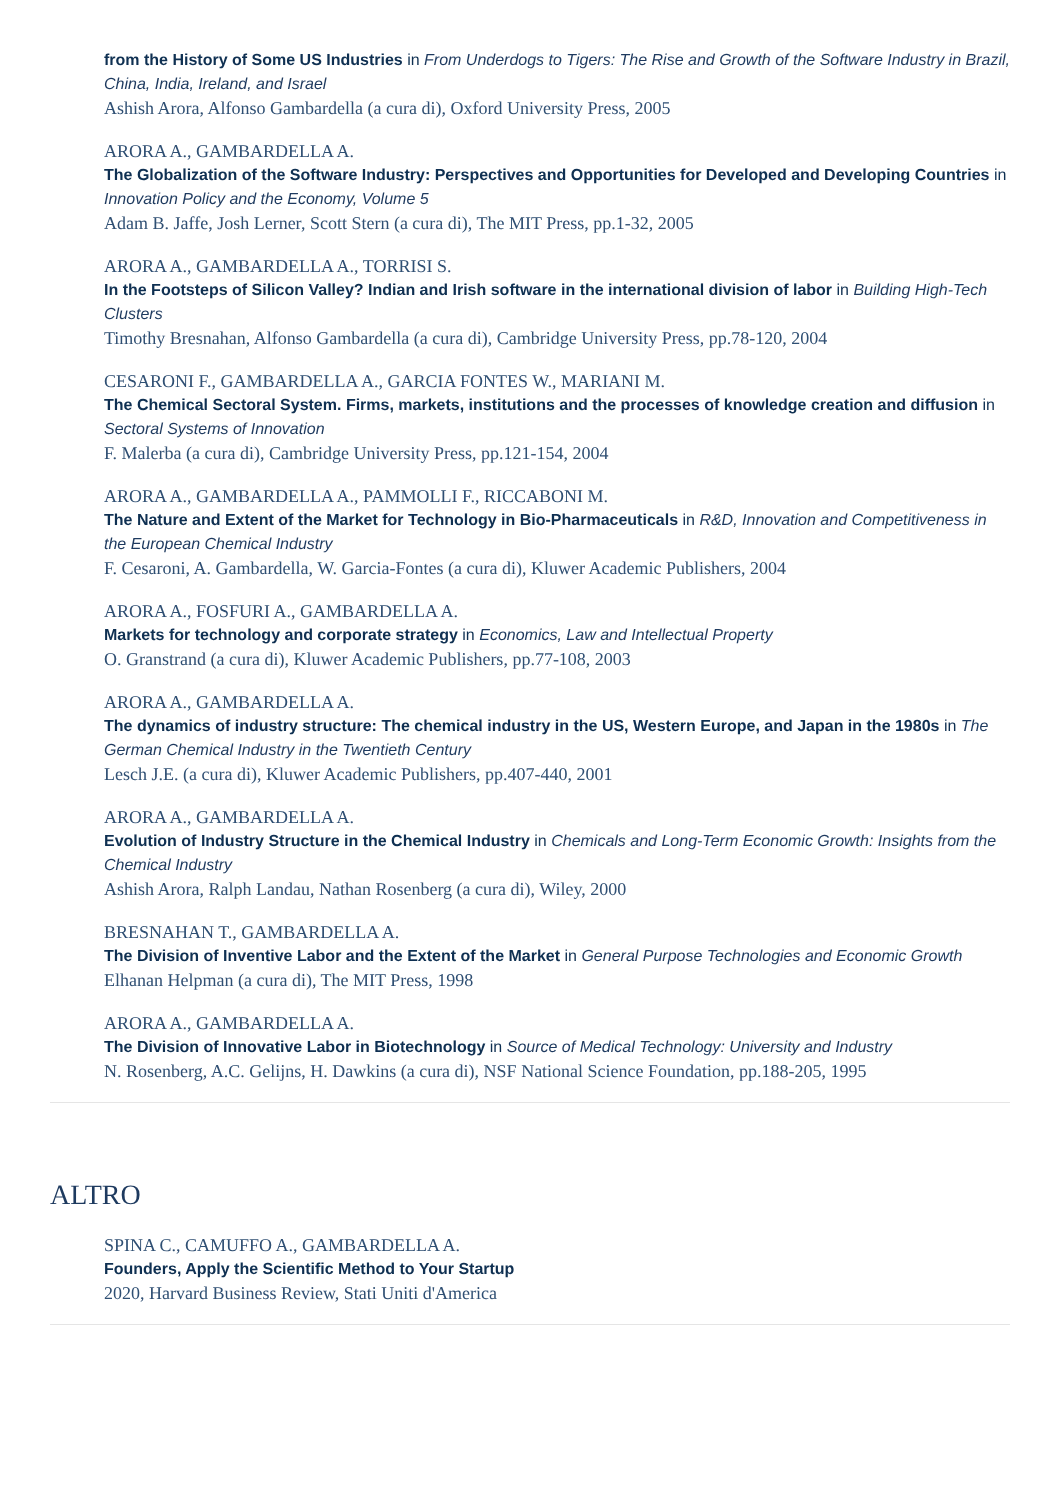from the History of Some US Industries in From Underdogs to Tigers: The Rise and Growth of the Software Industry in Brazil, China, India, Ireland, and Israel
Ashish Arora, Alfonso Gambardella (a cura di), Oxford University Press, 2005
ARORA A., GAMBARDELLA A.
The Globalization of the Software Industry: Perspectives and Opportunities for Developed and Developing Countries in Innovation Policy and the Economy, Volume 5
Adam B. Jaffe, Josh Lerner, Scott Stern (a cura di), The MIT Press, pp.1-32, 2005
ARORA A., GAMBARDELLA A., TORRISI S.
In the Footsteps of Silicon Valley? Indian and Irish software in the international division of labor in Building High-Tech Clusters
Timothy Bresnahan, Alfonso Gambardella (a cura di), Cambridge University Press, pp.78-120, 2004
CESARONI F., GAMBARDELLA A., GARCIA FONTES W., MARIANI M.
The Chemical Sectoral System. Firms, markets, institutions and the processes of knowledge creation and diffusion in Sectoral Systems of Innovation
F. Malerba (a cura di), Cambridge University Press, pp.121-154, 2004
ARORA A., GAMBARDELLA A., PAMMOLLI F., RICCABONI M.
The Nature and Extent of the Market for Technology in Bio-Pharmaceuticals in R&D, Innovation and Competitiveness in the European Chemical Industry
F. Cesaroni, A. Gambardella, W. Garcia-Fontes (a cura di), Kluwer Academic Publishers, 2004
ARORA A., FOSFURI A., GAMBARDELLA A.
Markets for technology and corporate strategy in Economics, Law and Intellectual Property
O. Granstrand (a cura di), Kluwer Academic Publishers, pp.77-108, 2003
ARORA A., GAMBARDELLA A.
The dynamics of industry structure: The chemical industry in the US, Western Europe, and Japan in the 1980s in The German Chemical Industry in the Twentieth Century
Lesch J.E. (a cura di), Kluwer Academic Publishers, pp.407-440, 2001
ARORA A., GAMBARDELLA A.
Evolution of Industry Structure in the Chemical Industry in Chemicals and Long-Term Economic Growth: Insights from the Chemical Industry
Ashish Arora, Ralph Landau, Nathan Rosenberg (a cura di), Wiley, 2000
BRESNAHAN T., GAMBARDELLA A.
The Division of Inventive Labor and the Extent of the Market in General Purpose Technologies and Economic Growth
Elhanan Helpman (a cura di), The MIT Press, 1998
ARORA A., GAMBARDELLA A.
The Division of Innovative Labor in Biotechnology in Source of Medical Technology: University and Industry
N. Rosenberg, A.C. Gelijns, H. Dawkins (a cura di), NSF National Science Foundation, pp.188-205, 1995
ALTRO
SPINA C., CAMUFFO A., GAMBARDELLA A.
Founders, Apply the Scientific Method to Your Startup
2020, Harvard Business Review, Stati Uniti d'America